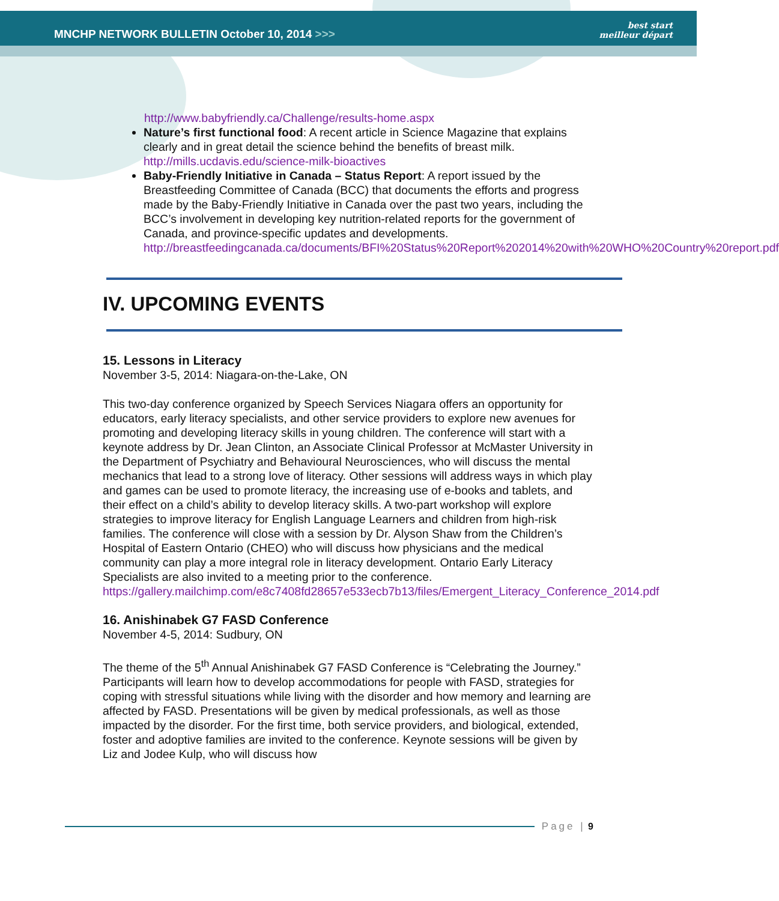MNCHP NETWORK BULLETIN October 10, 2014 >>>
best start
meilleur départ
http://www.babyfriendly.ca/Challenge/results-home.aspx
Nature’s first functional food: A recent article in Science Magazine that explains clearly and in great detail the science behind the benefits of breast milk. http://mills.ucdavis.edu/science-milk-bioactives
Baby-Friendly Initiative in Canada – Status Report: A report issued by the Breastfeeding Committee of Canada (BCC) that documents the efforts and progress made by the Baby-Friendly Initiative in Canada over the past two years, including the BCC’s involvement in developing key nutrition-related reports for the government of Canada, and province-specific updates and developments. http://breastfeedingcanada.ca/documents/BFI%20Status%20Report%202014%20with%20WHO%20Country%20report.pdf
IV. UPCOMING EVENTS
15. Lessons in Literacy
November 3-5, 2014: Niagara-on-the-Lake, ON
This two-day conference organized by Speech Services Niagara offers an opportunity for educators, early literacy specialists, and other service providers to explore new avenues for promoting and developing literacy skills in young children. The conference will start with a keynote address by Dr. Jean Clinton, an Associate Clinical Professor at McMaster University in the Department of Psychiatry and Behavioural Neurosciences, who will discuss the mental mechanics that lead to a strong love of literacy. Other sessions will address ways in which play and games can be used to promote literacy, the increasing use of e-books and tablets, and their effect on a child’s ability to develop literacy skills. A two-part workshop will explore strategies to improve literacy for English Language Learners and children from high-risk families. The conference will close with a session by Dr. Alyson Shaw from the Children’s Hospital of Eastern Ontario (CHEO) who will discuss how physicians and the medical community can play a more integral role in literacy development. Ontario Early Literacy Specialists are also invited to a meeting prior to the conference. https://gallery.mailchimp.com/e8c7408fd28657e533ecb7b13/files/Emergent_Literacy_Conference_2014.pdf
16. Anishinabek G7 FASD Conference
November 4-5, 2014: Sudbury, ON
The theme of the 5<sup>th</sup> Annual Anishinabek G7 FASD Conference is “Celebrating the Journey.” Participants will learn how to develop accommodations for people with FASD, strategies for coping with stressful situations while living with the disorder and how memory and learning are affected by FASD. Presentations will be given by medical professionals, as well as those impacted by the disorder. For the first time, both service providers, and biological, extended, foster and adoptive families are invited to the conference. Keynote sessions will be given by Liz and Jodee Kulp, who will discuss how
Page | 9